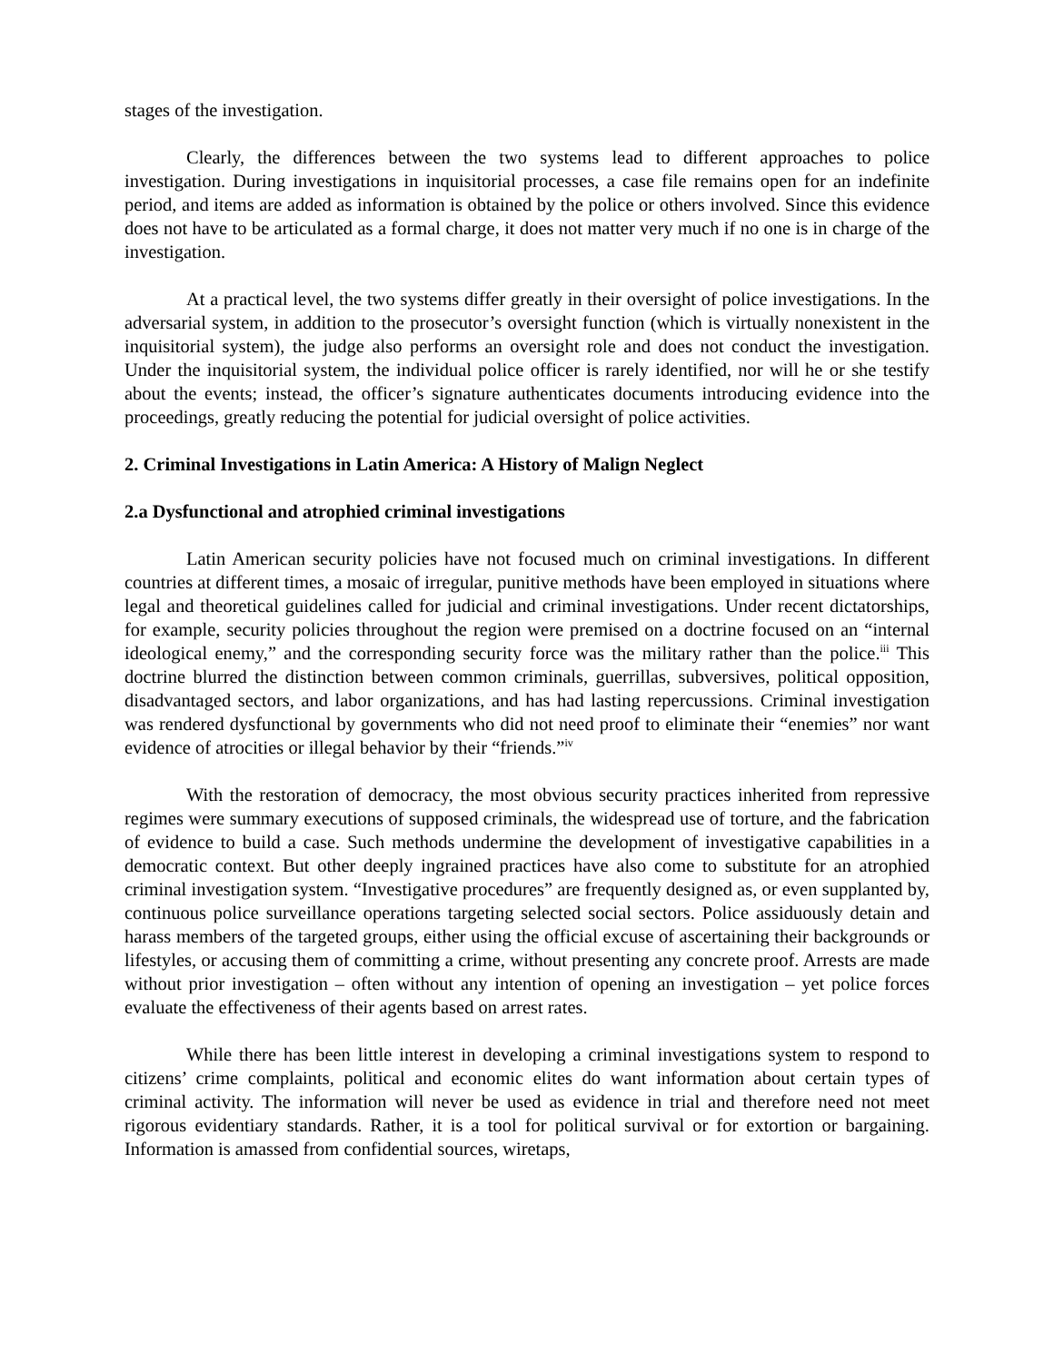stages of the investigation.
Clearly, the differences between the two systems lead to different approaches to police investigation. During investigations in inquisitorial processes, a case file remains open for an indefinite period, and items are added as information is obtained by the police or others involved. Since this evidence does not have to be articulated as a formal charge, it does not matter very much if no one is in charge of the investigation.
At a practical level, the two systems differ greatly in their oversight of police investigations. In the adversarial system, in addition to the prosecutor’s oversight function (which is virtually nonexistent in the inquisitorial system), the judge also performs an oversight role and does not conduct the investigation. Under the inquisitorial system, the individual police officer is rarely identified, nor will he or she testify about the events; instead, the officer’s signature authenticates documents introducing evidence into the proceedings, greatly reducing the potential for judicial oversight of police activities.
2. Criminal Investigations in Latin America: A History of Malign Neglect
2.a Dysfunctional and atrophied criminal investigations
Latin American security policies have not focused much on criminal investigations. In different countries at different times, a mosaic of irregular, punitive methods have been employed in situations where legal and theoretical guidelines called for judicial and criminal investigations. Under recent dictatorships, for example, security policies throughout the region were premised on a doctrine focused on an “internal ideological enemy,” and the corresponding security force was the military rather than the police.<sup>iii</sup> This doctrine blurred the distinction between common criminals, guerrillas, subversives, political opposition, disadvantaged sectors, and labor organizations, and has had lasting repercussions. Criminal investigation was rendered dysfunctional by governments who did not need proof to eliminate their “enemies” nor want evidence of atrocities or illegal behavior by their “friends.”<sup>iv</sup>
With the restoration of democracy, the most obvious security practices inherited from repressive regimes were summary executions of supposed criminals, the widespread use of torture, and the fabrication of evidence to build a case. Such methods undermine the development of investigative capabilities in a democratic context. But other deeply ingrained practices have also come to substitute for an atrophied criminal investigation system. “Investigative procedures” are frequently designed as, or even supplanted by, continuous police surveillance operations targeting selected social sectors. Police assiduously detain and harass members of the targeted groups, either using the official excuse of ascertaining their backgrounds or lifestyles, or accusing them of committing a crime, without presenting any concrete proof. Arrests are made without prior investigation – often without any intention of opening an investigation – yet police forces evaluate the effectiveness of their agents based on arrest rates.
While there has been little interest in developing a criminal investigations system to respond to citizens’ crime complaints, political and economic elites do want information about certain types of criminal activity. The information will never be used as evidence in trial and therefore need not meet rigorous evidentiary standards. Rather, it is a tool for political survival or for extortion or bargaining. Information is amassed from confidential sources, wiretaps,